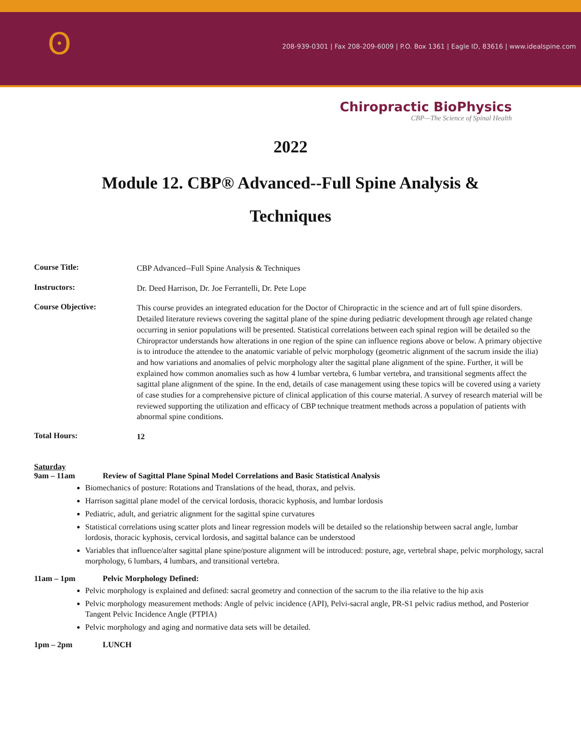ʘ
208-939-0301 | Fax 208-209-6009 | P.O. Box 1361 | Eagle ID, 83616 | www.idealspine.com
Chiropractic BioPhysics
CBP—The Science of Spinal Health
2022
Module 12. CBP® Advanced--Full Spine Analysis &
Techniques
Course Title:
CBP Advanced--Full Spine Analysis & Techniques
Instructors:
Dr. Deed Harrison, Dr. Joe Ferrantelli, Dr. Pete Lope
Course Objective:
This course provides an integrated education for the Doctor of Chiropractic in the science and art of full spine disorders. Detailed literature reviews covering the sagittal plane of the spine during pediatric development through age related change occurring in senior populations will be presented. Statistical correlations between each spinal region will be detailed so the Chiropractor understands how alterations in one region of the spine can influence regions above or below. A primary objective is to introduce the attendee to the anatomic variable of pelvic morphology (geometric alignment of the sacrum inside the ilia) and how variations and anomalies of pelvic morphology alter the sagittal plane alignment of the spine. Further, it will be explained how common anomalies such as how 4 lumbar vertebra, 6 lumbar vertebra, and transitional segments affect the sagittal plane alignment of the spine. In the end, details of case management using these topics will be covered using a variety of case studies for a comprehensive picture of clinical application of this course material. A survey of research material will be reviewed supporting the utilization and efficacy of CBP technique treatment methods across a population of patients with abnormal spine conditions.
Total Hours:
12
Saturday
9am – 11am Review of Sagittal Plane Spinal Model Correlations and Basic Statistical Analysis
Biomechanics of posture: Rotations and Translations of the head, thorax, and pelvis.
Harrison sagittal plane model of the cervical lordosis, thoracic kyphosis, and lumbar lordosis
Pediatric, adult, and geriatric alignment for the sagittal spine curvatures
Statistical correlations using scatter plots and linear regression models will be detailed so the relationship between sacral angle, lumbar lordosis, thoracic kyphosis, cervical lordosis, and sagittal balance can be understood
Variables that influence/alter sagittal plane spine/posture alignment will be introduced: posture, age, vertebral shape, pelvic morphology, sacral morphology, 6 lumbars, 4 lumbars, and transitional vertebra.
11am – 1pm Pelvic Morphology Defined:
Pelvic morphology is explained and defined: sacral geometry and connection of the sacrum to the ilia relative to the hip axis
Pelvic morphology measurement methods: Angle of pelvic incidence (API), Pelvi-sacral angle, PR-S1 pelvic radius method, and Posterior Tangent Pelvic Incidence Angle (PTPIA)
Pelvic morphology and aging and normative data sets will be detailed.
1pm – 2pm LUNCH